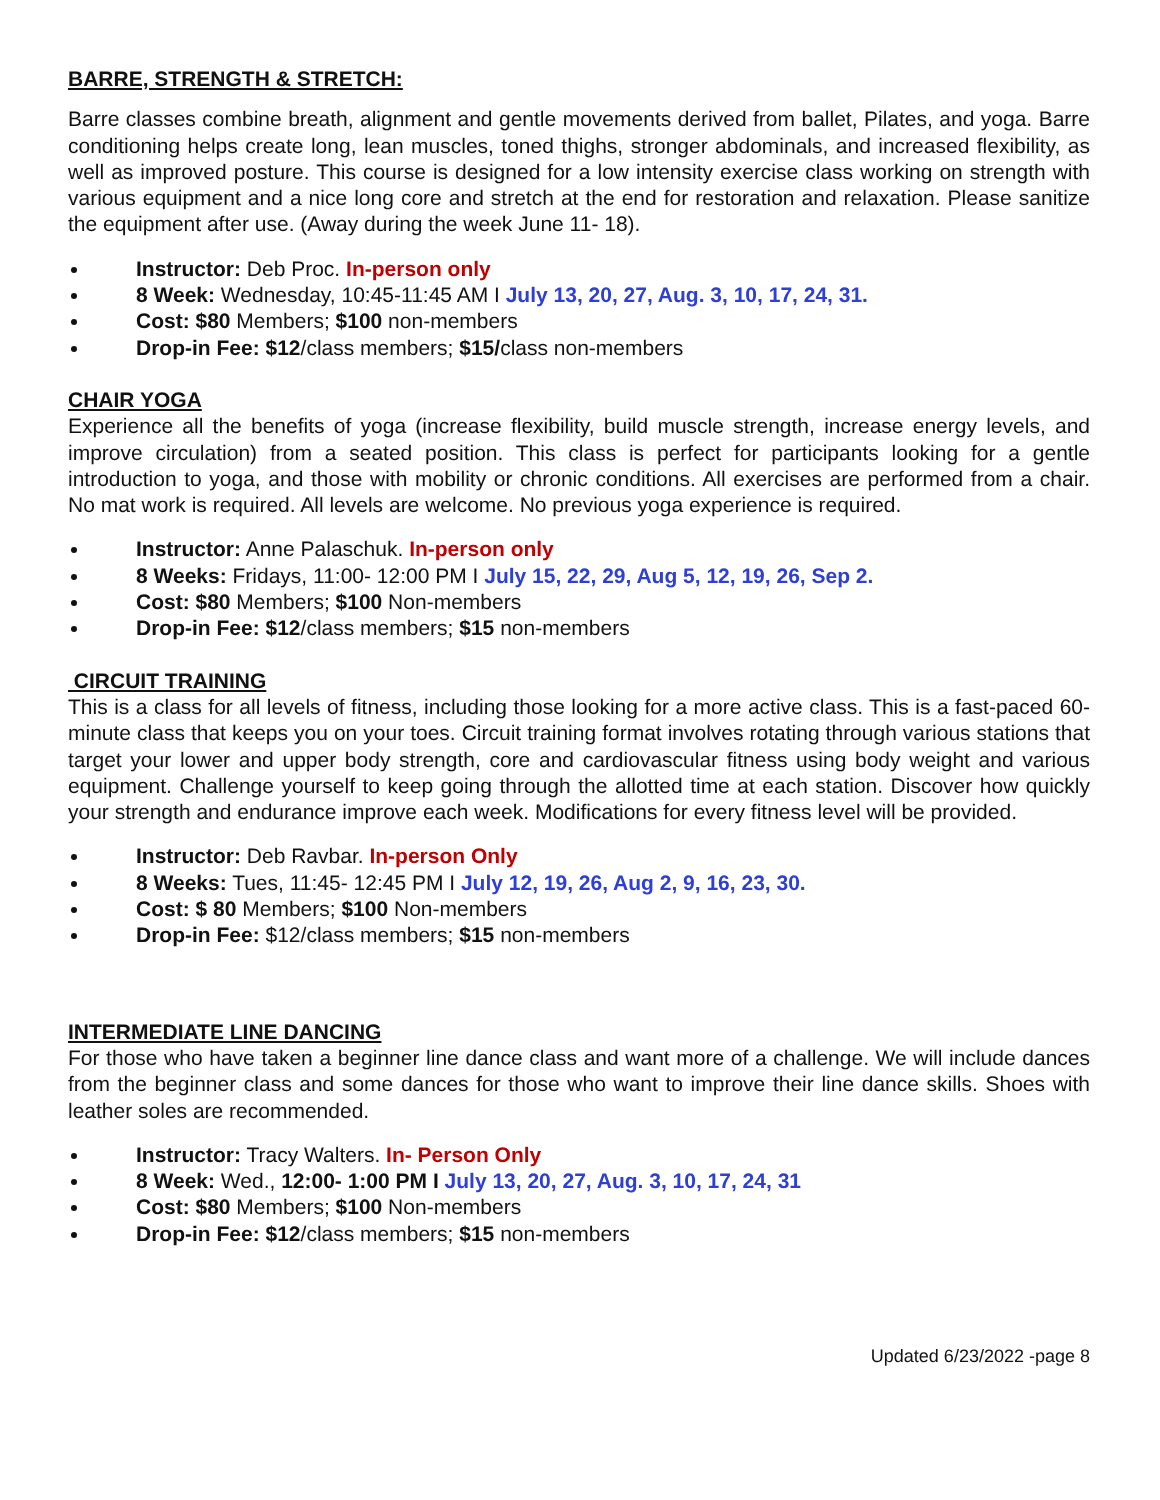BARRE, STRENGTH & STRETCH:
Barre classes combine breath, alignment and gentle movements derived from ballet, Pilates, and yoga. Barre conditioning helps create long, lean muscles, toned thighs, stronger abdominals, and increased flexibility, as well as improved posture. This course is designed for a low intensity exercise class working on strength with various equipment and a nice long core and stretch at the end for restoration and relaxation. Please sanitize the equipment after use. (Away during the week June 11- 18).
Instructor: Deb Proc. In-person only
8 Week: Wednesday, 10:45-11:45 AM I July 13, 20, 27, Aug. 3, 10, 17, 24, 31.
Cost: $80 Members; $100 non-members
Drop-in Fee: $12/class members; $15/class non-members
CHAIR YOGA
Experience all the benefits of yoga (increase flexibility, build muscle strength, increase energy levels, and improve circulation) from a seated position. This class is perfect for participants looking for a gentle introduction to yoga, and those with mobility or chronic conditions. All exercises are performed from a chair. No mat work is required. All levels are welcome. No previous yoga experience is required.
Instructor: Anne Palaschuk. In-person only
8 Weeks: Fridays, 11:00- 12:00 PM I July 15, 22, 29, Aug 5, 12, 19, 26, Sep 2.
Cost: $80 Members; $100 Non-members
Drop-in Fee: $12/class members; $15 non-members
CIRCUIT TRAINING
This is a class for all levels of fitness, including those looking for a more active class. This is a fast-paced 60-minute class that keeps you on your toes. Circuit training format involves rotating through various stations that target your lower and upper body strength, core and cardiovascular fitness using body weight and various equipment. Challenge yourself to keep going through the allotted time at each station. Discover how quickly your strength and endurance improve each week. Modifications for every fitness level will be provided.
Instructor: Deb Ravbar. In-person Only
8 Weeks: Tues, 11:45- 12:45 PM I July 12, 19, 26, Aug 2, 9, 16, 23, 30.
Cost: $ 80 Members; $100 Non-members
Drop-in Fee: $12/class members; $15 non-members
INTERMEDIATE LINE DANCING
For those who have taken a beginner line dance class and want more of a challenge. We will include dances from the beginner class and some dances for those who want to improve their line dance skills. Shoes with leather soles are recommended.
Instructor: Tracy Walters. In- Person Only
8 Week: Wed., 12:00- 1:00 PM I July 13, 20, 27, Aug. 3, 10, 17, 24, 31
Cost: $80 Members; $100 Non-members
Drop-in Fee: $12/class members; $15 non-members
Updated 6/23/2022 -page 8